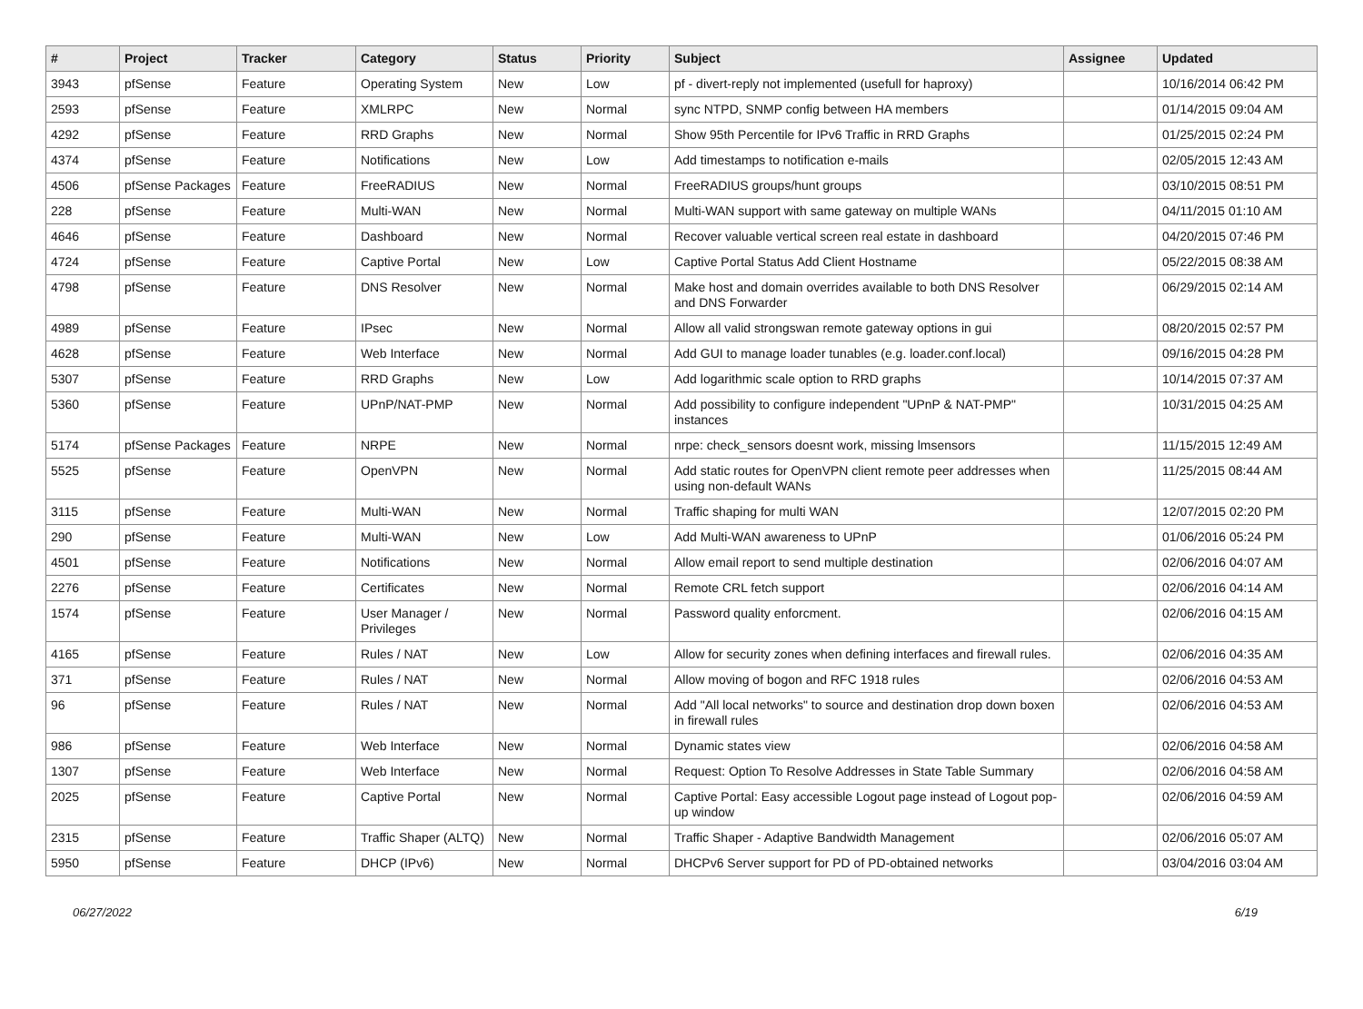| # | Project | Tracker | Category | Status | Priority | Subject | Assignee | Updated |
| --- | --- | --- | --- | --- | --- | --- | --- | --- |
| 3943 | pfSense | Feature | Operating System | New | Low | pf - divert-reply not implemented (usefull for haproxy) | | 10/16/2014 06:42 PM |
| 2593 | pfSense | Feature | XMLRPC | New | Normal | sync NTPD, SNMP config between HA members | | 01/14/2015 09:04 AM |
| 4292 | pfSense | Feature | RRD Graphs | New | Normal | Show 95th Percentile for IPv6 Traffic in RRD Graphs | | 01/25/2015 02:24 PM |
| 4374 | pfSense | Feature | Notifications | New | Low | Add timestamps to notification e-mails | | 02/05/2015 12:43 AM |
| 4506 | pfSense Packages | Feature | FreeRADIUS | New | Normal | FreeRADIUS groups/hunt groups | | 03/10/2015 08:51 PM |
| 228 | pfSense | Feature | Multi-WAN | New | Normal | Multi-WAN support with same gateway on multiple WANs | | 04/11/2015 01:10 AM |
| 4646 | pfSense | Feature | Dashboard | New | Normal | Recover valuable vertical screen real estate in dashboard | | 04/20/2015 07:46 PM |
| 4724 | pfSense | Feature | Captive Portal | New | Low | Captive Portal Status Add Client Hostname | | 05/22/2015 08:38 AM |
| 4798 | pfSense | Feature | DNS Resolver | New | Normal | Make host and domain overrides available to both DNS Resolver and DNS Forwarder | | 06/29/2015 02:14 AM |
| 4989 | pfSense | Feature | IPsec | New | Normal | Allow all valid strongswan remote gateway options in gui | | 08/20/2015 02:57 PM |
| 4628 | pfSense | Feature | Web Interface | New | Normal | Add GUI to manage loader tunables (e.g. loader.conf.local) | | 09/16/2015 04:28 PM |
| 5307 | pfSense | Feature | RRD Graphs | New | Low | Add logarithmic scale option to RRD graphs | | 10/14/2015 07:37 AM |
| 5360 | pfSense | Feature | UPnP/NAT-PMP | New | Normal | Add possibility to configure independent "UPnP & NAT-PMP" instances | | 10/31/2015 04:25 AM |
| 5174 | pfSense Packages | Feature | NRPE | New | Normal | nrpe: check_sensors doesnt work, missing lmsensors | | 11/15/2015 12:49 AM |
| 5525 | pfSense | Feature | OpenVPN | New | Normal | Add static routes for OpenVPN client remote peer addresses when using non-default WANs | | 11/25/2015 08:44 AM |
| 3115 | pfSense | Feature | Multi-WAN | New | Normal | Traffic shaping for multi WAN | | 12/07/2015 02:20 PM |
| 290 | pfSense | Feature | Multi-WAN | New | Low | Add Multi-WAN awareness to UPnP | | 01/06/2016 05:24 PM |
| 4501 | pfSense | Feature | Notifications | New | Normal | Allow email report to send multiple destination | | 02/06/2016 04:07 AM |
| 2276 | pfSense | Feature | Certificates | New | Normal | Remote CRL fetch support | | 02/06/2016 04:14 AM |
| 1574 | pfSense | Feature | User Manager / Privileges | New | Normal | Password quality enforcment. | | 02/06/2016 04:15 AM |
| 4165 | pfSense | Feature | Rules / NAT | New | Low | Allow for security zones when defining interfaces and firewall rules. | | 02/06/2016 04:35 AM |
| 371 | pfSense | Feature | Rules / NAT | New | Normal | Allow moving of bogon and RFC 1918 rules | | 02/06/2016 04:53 AM |
| 96 | pfSense | Feature | Rules / NAT | New | Normal | Add "All local networks" to source and destination drop down boxen in firewall rules | | 02/06/2016 04:53 AM |
| 986 | pfSense | Feature | Web Interface | New | Normal | Dynamic states view | | 02/06/2016 04:58 AM |
| 1307 | pfSense | Feature | Web Interface | New | Normal | Request: Option To Resolve Addresses in State Table Summary | | 02/06/2016 04:58 AM |
| 2025 | pfSense | Feature | Captive Portal | New | Normal | Captive Portal: Easy accessible Logout page instead of Logout pop-up window | | 02/06/2016 04:59 AM |
| 2315 | pfSense | Feature | Traffic Shaper (ALTQ) | New | Normal | Traffic Shaper - Adaptive Bandwidth Management | | 02/06/2016 05:07 AM |
| 5950 | pfSense | Feature | DHCP (IPv6) | New | Normal | DHCPv6 Server support for PD of PD-obtained networks | | 03/04/2016 03:04 AM |
06/27/2022 6/19